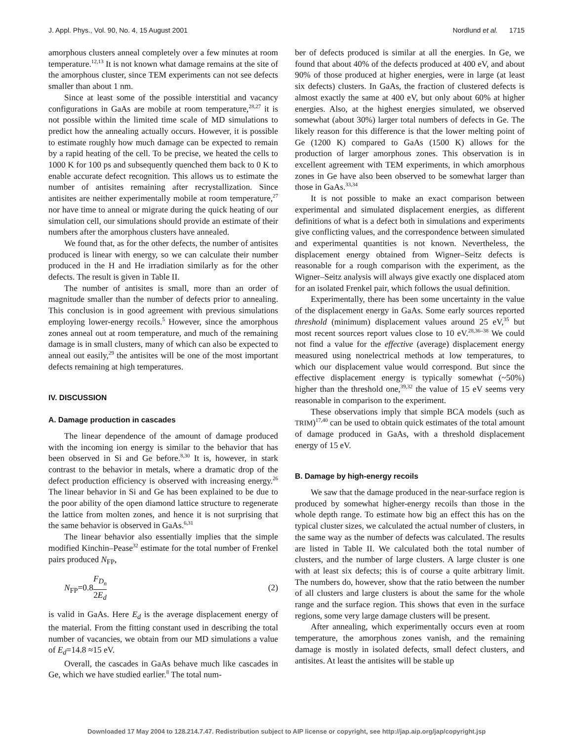J. Appl. Phys., Vol. 90, No. 4, 15 August 2001 Nordlund et al. 1715
amorphous clusters anneal completely over a few minutes at room temperature.<sup>12,13</sup> It is not known what damage remains at the site of the amorphous cluster, since TEM experiments can not see defects smaller than about 1 nm.
Since at least some of the possible interstitial and vacancy configurations in GaAs are mobile at room temperature,<sup>28,27</sup> it is not possible within the limited time scale of MD simulations to predict how the annealing actually occurs. However, it is possible to estimate roughly how much damage can be expected to remain by a rapid heating of the cell. To be precise, we heated the cells to 1000 K for 100 ps and subsequently quenched them back to 0 K to enable accurate defect recognition. This allows us to estimate the number of antisites remaining after recrystallization. Since antisites are neither experimentally mobile at room temperature,<sup>27</sup> nor have time to anneal or migrate during the quick heating of our simulation cell, our simulations should provide an estimate of their numbers after the amorphous clusters have annealed.
We found that, as for the other defects, the number of antisites produced is linear with energy, so we can calculate their number produced in the H and He irradiation similarly as for the other defects. The result is given in Table II.
The number of antisites is small, more than an order of magnitude smaller than the number of defects prior to annealing. This conclusion is in good agreement with previous simulations employing lower-energy recoils.<sup>5</sup> However, since the amorphous zones anneal out at room temperature, and much of the remaining damage is in small clusters, many of which can also be expected to anneal out easily,<sup>29</sup> the antisites will be one of the most important defects remaining at high temperatures.
IV. DISCUSSION
A. Damage production in cascades
The linear dependence of the amount of damage produced with the incoming ion energy is similar to the behavior that has been observed in Si and Ge before.<sup>8,30</sup> It is, however, in stark contrast to the behavior in metals, where a dramatic drop of the defect production efficiency is observed with increasing energy.<sup>26</sup> The linear behavior in Si and Ge has been explained to be due to the poor ability of the open diamond lattice structure to regenerate the lattice from molten zones, and hence it is not surprising that the same behavior is observed in GaAs.<sup>6,31</sup>
The linear behavior also essentially implies that the simple modified Kinchin–Pease<sup>32</sup> estimate for the total number of Frenkel pairs produced N<sub>FP</sub>,
N<sub>FP</sub>=0.8F<sub>D<sub>n</sub></sub> 2E<sub>d</sub> (2)
is valid in GaAs. Here E<sub>d</sub> is the average displacement energy of the material. From the fitting constant used in describing the total number of vacancies, we obtain from our MD simulations a value of E<sub>d</sub>=14.8 ≈15 eV.
Overall, the cascades in GaAs behave much like cascades in Ge, which we have studied earlier.<sup>8</sup> The total num-
ber of defects produced is similar at all the energies. In Ge, we found that about 40% of the defects produced at 400 eV, and about 90% of those produced at higher energies, were in large (at least six defects) clusters. In GaAs, the fraction of clustered defects is almost exactly the same at 400 eV, but only about 60% at higher energies. Also, at the highest energies simulated, we observed somewhat (about 30%) larger total numbers of defects in Ge. The likely reason for this difference is that the lower melting point of Ge (1200 K) compared to GaAs (1500 K) allows for the production of larger amorphous zones. This observation is in excellent agreement with TEM experiments, in which amorphous zones in Ge have also been observed to be somewhat larger than those in GaAs.<sup>33,34</sup>
It is not possible to make an exact comparison between experimental and simulated displacement energies, as different definitions of what is a defect both in simulations and experiments give conflicting values, and the correspondence between simulated and experimental quantities is not known. Nevertheless, the displacement energy obtained from Wigner–Seitz defects is reasonable for a rough comparison with the experiment, as the Wigner–Seitz analysis will always give exactly one displaced atom for an isolated Frenkel pair, which follows the usual definition.
Experimentally, there has been some uncertainty in the value of the displacement energy in GaAs. Some early sources reported threshold (minimum) displacement values around 25 eV,<sup>35</sup> but most recent sources report values close to 10 eV.<sup>28,36–38</sup> We could not find a value for the effective (average) displacement energy measured using nonelectrical methods at low temperatures, to which our displacement value would correspond. But since the effective displacement energy is typically somewhat (~50%) higher than the threshold one,<sup>39,32</sup> the value of 15 eV seems very reasonable in comparison to the experiment.
These observations imply that simple BCA models (such as TRIM)<sup>17,40</sup> can be used to obtain quick estimates of the total amount of damage produced in GaAs, with a threshold displacement energy of 15 eV.
B. Damage by high-energy recoils
We saw that the damage produced in the near-surface region is produced by somewhat higher-energy recoils than those in the whole depth range. To estimate how big an effect this has on the typical cluster sizes, we calculated the actual number of clusters, in the same way as the number of defects was calculated. The results are listed in Table II. We calculated both the total number of clusters, and the number of large clusters. A large cluster is one with at least six defects; this is of course a quite arbitrary limit. The numbers do, however, show that the ratio between the number of all clusters and large clusters is about the same for the whole range and the surface region. This shows that even in the surface regions, some very large damage clusters will be present.
After annealing, which experimentally occurs even at room temperature, the amorphous zones vanish, and the remaining damage is mostly in isolated defects, small defect clusters, and antisites. At least the antisites will be stable up
Downloaded 17 May 2004 to 128.214.7.47. Redistribution subject to AIP license or copyright, see http://jap.aip.org/jap/copyright.jsp